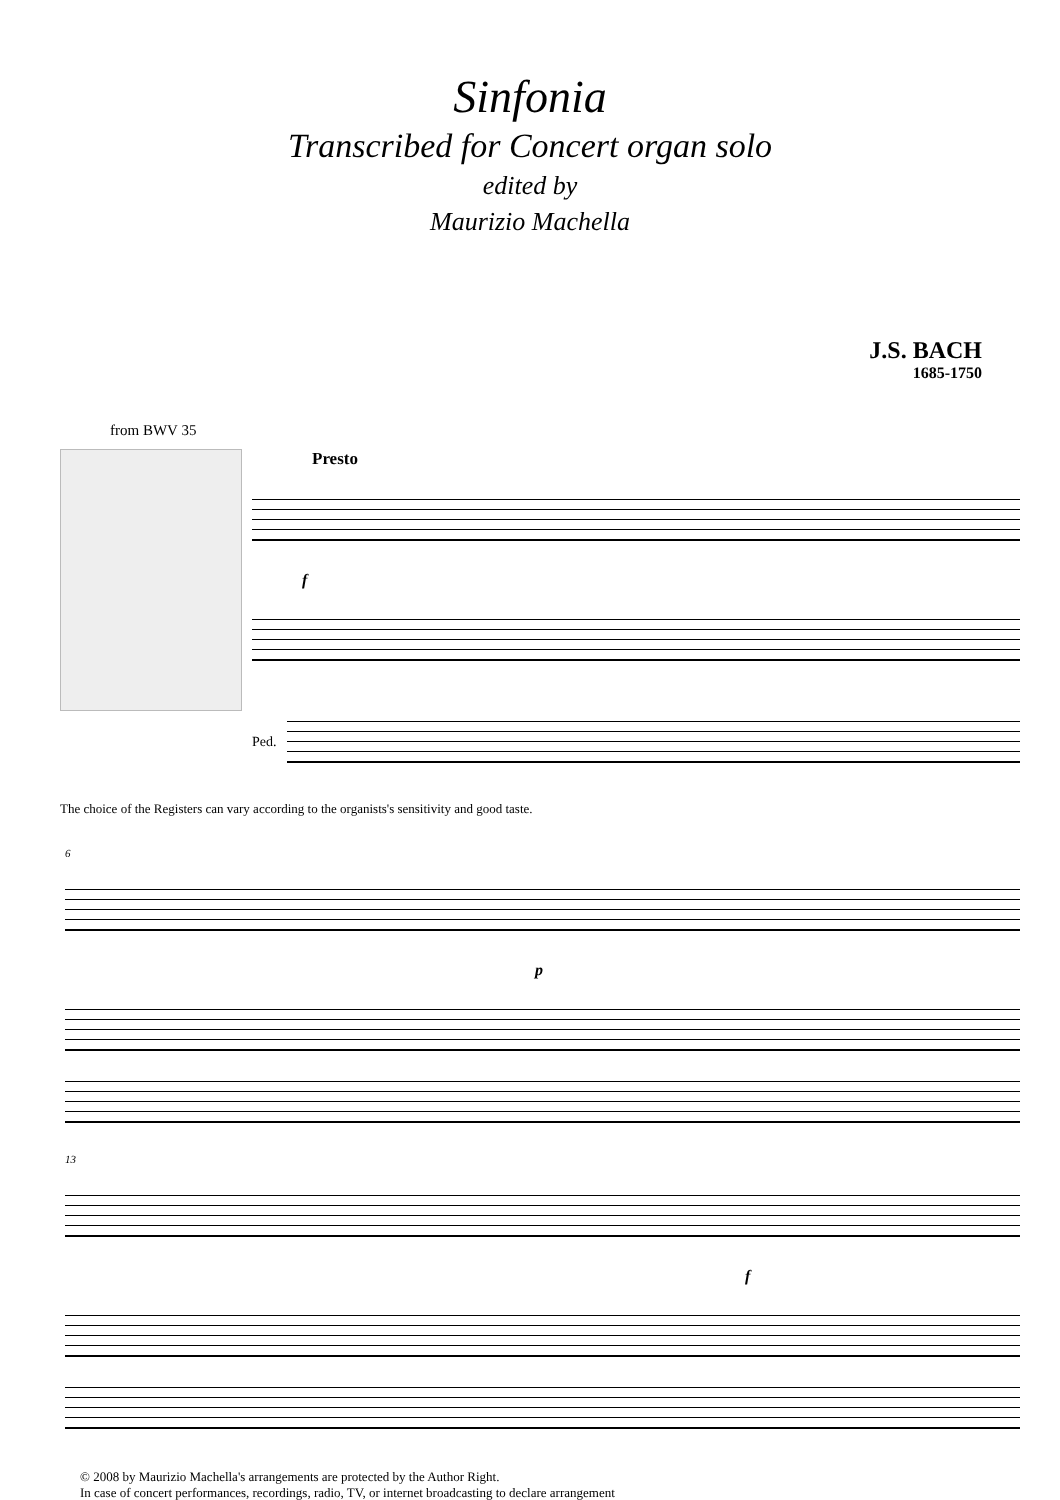Sinfonia
Transcribed for Concert organ solo
edited by
Maurizio Machella
J.S. BACH
1685-1750
from BWV 35
Presto
f
Ped.
The choice of the Registers can vary according to the organists's sensitivity and good taste.
6
p
13
f
© 2008 by Maurizio Machella's arrangements are protected by the Author Right.
In case of concert performances, recordings, radio, TV, or internet broadcasting to declare arrangement